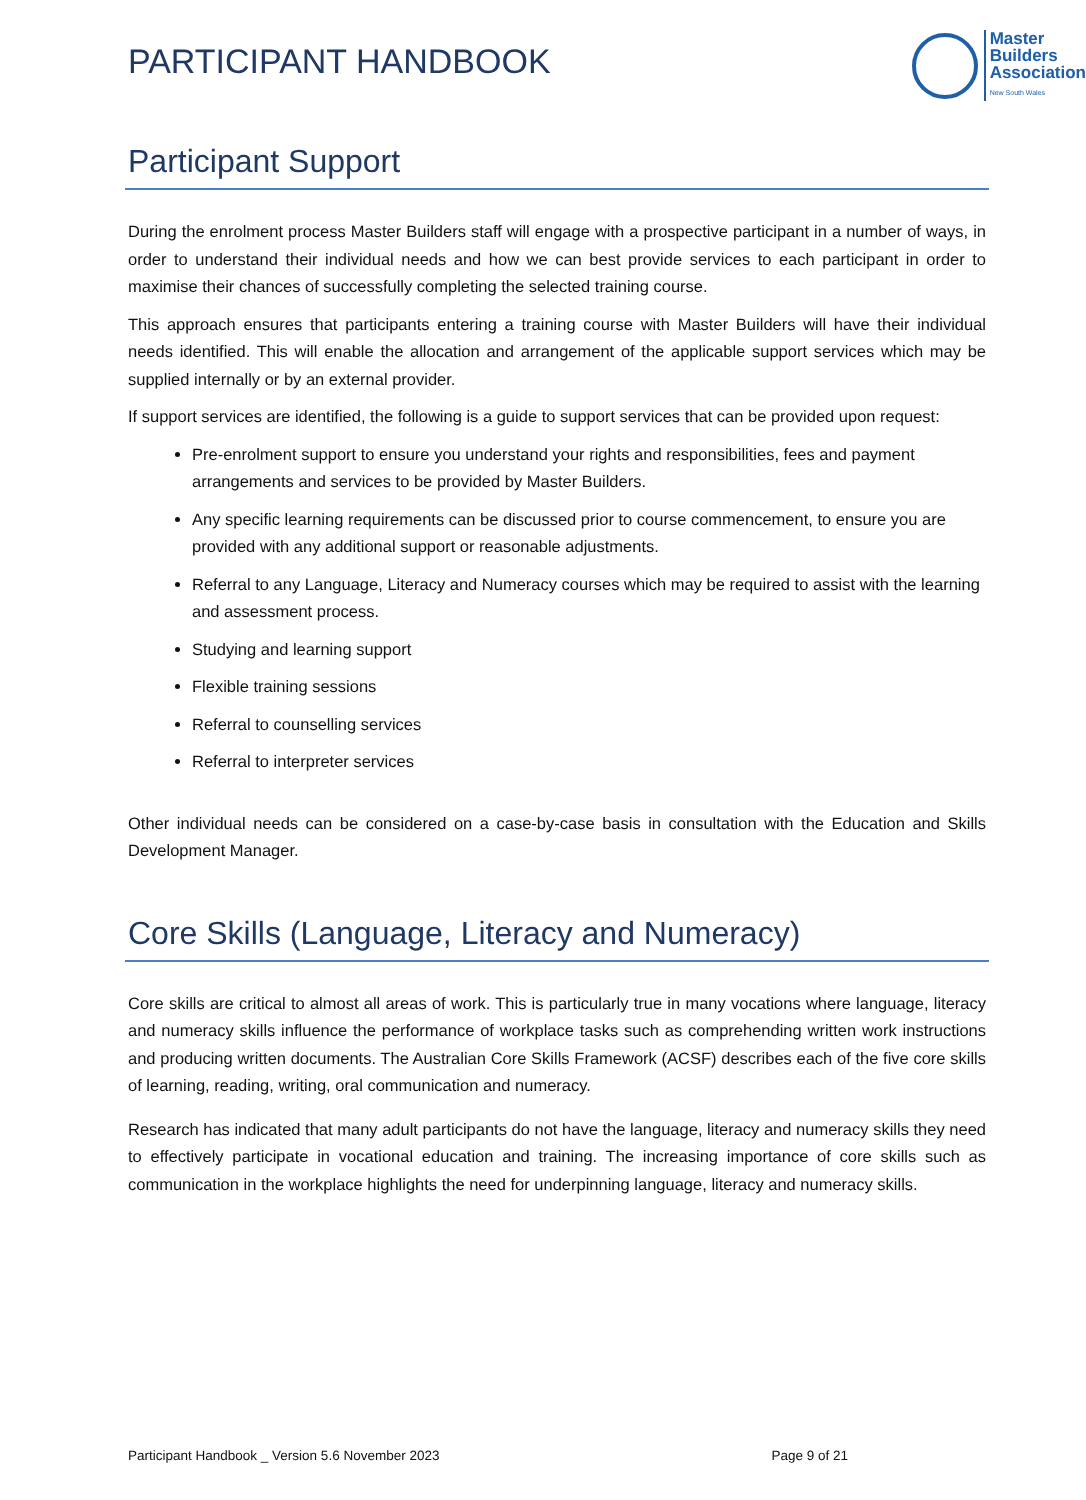PARTICIPANT HANDBOOK
Master
Builders
Association
New South Wales
Participant Support
During the enrolment process Master Builders staff will engage with a prospective participant in a number of ways, in order to understand their individual needs and how we can best provide services to each participant in order to maximise their chances of successfully completing the selected training course.
This approach ensures that participants entering a training course with Master Builders will have their individual needs identified. This will enable the allocation and arrangement of the applicable support services which may be supplied internally or by an external provider.
If support services are identified, the following is a guide to support services that can be provided upon request:
Pre-enrolment support to ensure you understand your rights and responsibilities, fees and payment arrangements and services to be provided by Master Builders.
Any specific learning requirements can be discussed prior to course commencement, to ensure you are provided with any additional support or reasonable adjustments.
Referral to any Language, Literacy and Numeracy courses which may be required to assist with the learning and assessment process.
Studying and learning support
Flexible training sessions
Referral to counselling services
Referral to interpreter services
Other individual needs can be considered on a case-by-case basis in consultation with the Education and Skills Development Manager.
Core Skills (Language, Literacy and Numeracy)
Core skills are critical to almost all areas of work. This is particularly true in many vocations where language, literacy and numeracy skills influence the performance of workplace tasks such as comprehending written work instructions and producing written documents. The Australian Core Skills Framework (ACSF) describes each of the five core skills of learning, reading, writing, oral communication and numeracy.
Research has indicated that many adult participants do not have the language, literacy and numeracy skills they need to effectively participate in vocational education and training. The increasing importance of core skills such as communication in the workplace highlights the need for underpinning language, literacy and numeracy skills.
Participant Handbook _ Version 5.6 November 2023 Page 9 of 21